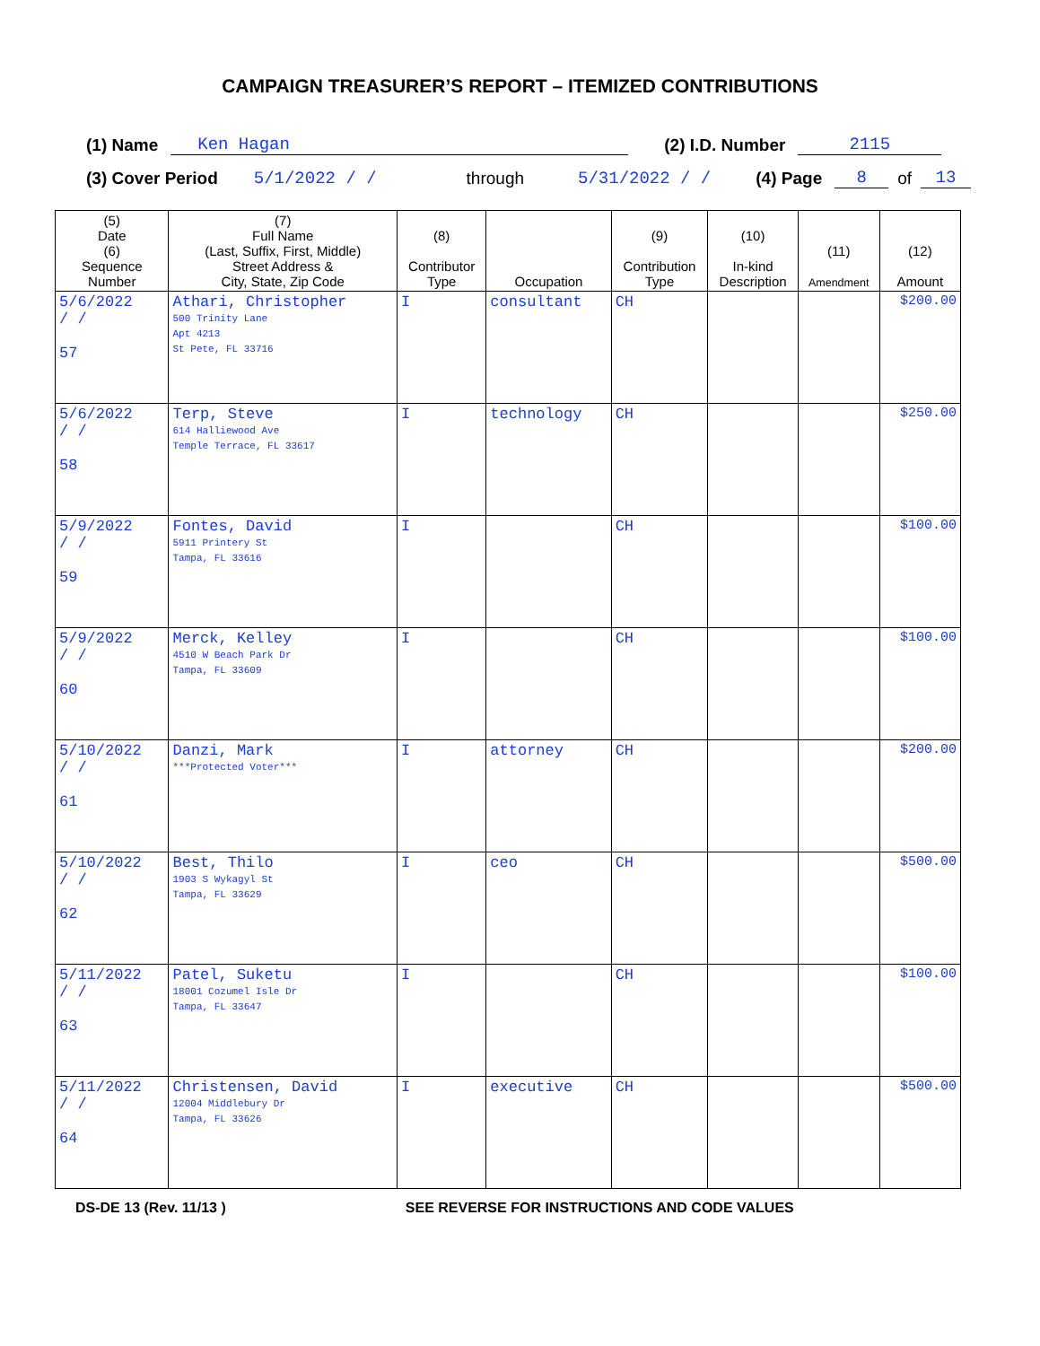CAMPAIGN TREASURER’S REPORT – ITEMIZED CONTRIBUTIONS
(1) Name Ken Hagan (2) I.D. Number 2115
(3) Cover Period 5/1/2022 / / through 5/31/2022 / / (4) Page 8 of 13
| (5) Date (6) Sequence Number | (7) Full Name (Last, Suffix, First, Middle) Street Address & City, State, Zip Code | (8) Contributor Type | Occupation | (9) Contribution Type | (10) In-kind Description | (11) Amendment | (12) Amount |
| --- | --- | --- | --- | --- | --- | --- | --- |
| 5/6/2022 / / 57 | Athari, Christopher 500 Trinity Lane Apt 4213 St Pete, FL 33716 | I | consultant | CH | | | $200.00 |
| 5/6/2022 / / 58 | Terp, Steve 614 Halliewood Ave Temple Terrace, FL 33617 | I | technology | CH | | | $250.00 |
| 5/9/2022 / / 59 | Fontes, David 5911 Printery St Tampa, FL 33616 | I | | CH | | | $100.00 |
| 5/9/2022 / / 60 | Merck, Kelley 4510 W Beach Park Dr Tampa, FL 33609 | I | | CH | | | $100.00 |
| 5/10/2022 / / 61 | Danzi, Mark ***Protected Voter*** | I | attorney | CH | | | $200.00 |
| 5/10/2022 / / 62 | Best, Thilo 1903 S Wykagyl St Tampa, FL 33629 | I | ceo | CH | | | $500.00 |
| 5/11/2022 / / 63 | Patel, Suketu 18001 Cozumel Isle Dr Tampa, FL 33647 | I | | CH | | | $100.00 |
| 5/11/2022 / / 64 | Christensen, David 12004 Middlebury Dr Tampa, FL 33626 | I | executive | CH | | | $500.00 |
DS-DE 13 (Rev. 11/13 ) SEE REVERSE FOR INSTRUCTIONS AND CODE VALUES